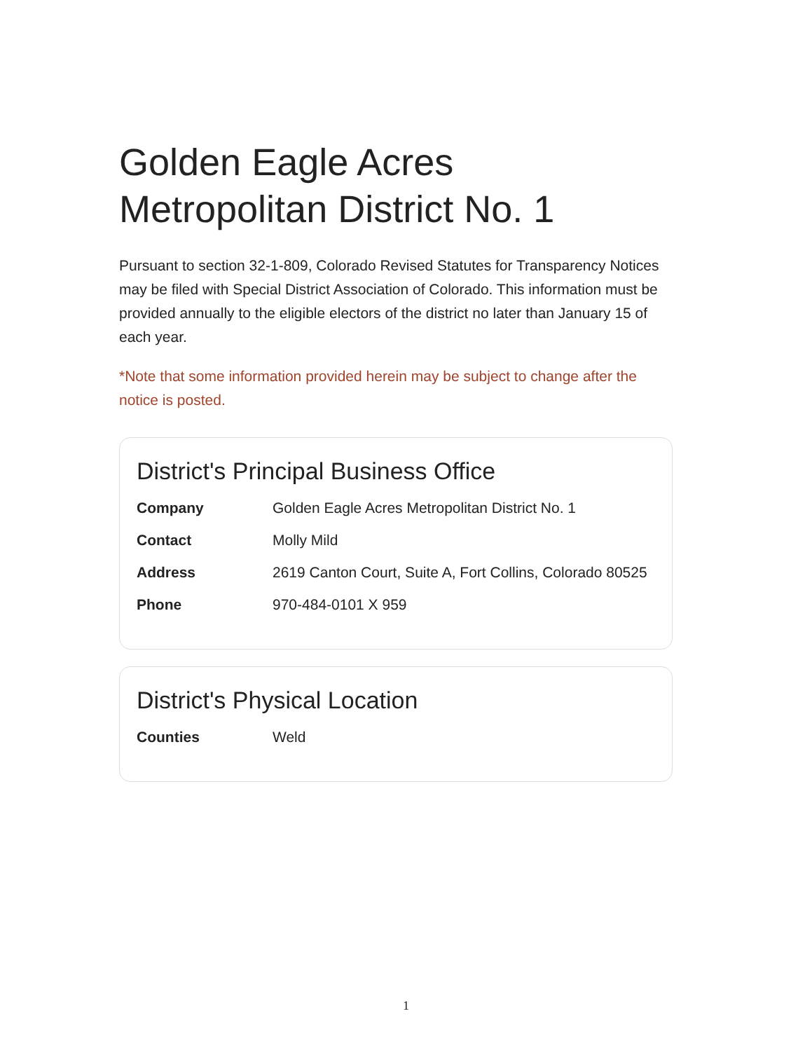Golden Eagle Acres
Metropolitan District No. 1
Pursuant to section 32-1-809, Colorado Revised Statutes for Transparency Notices may be filed with Special District Association of Colorado. This information must be provided annually to the eligible electors of the district no later than January 15 of each year.
*Note that some information provided herein may be subject to change after the notice is posted.
District's Principal Business Office
| Company | Golden Eagle Acres Metropolitan District No. 1 |
| Contact | Molly Mild |
| Address | 2619 Canton Court, Suite A, Fort Collins, Colorado 80525 |
| Phone | 970-484-0101 X 959 |
District's Physical Location
| Counties | Weld |
1